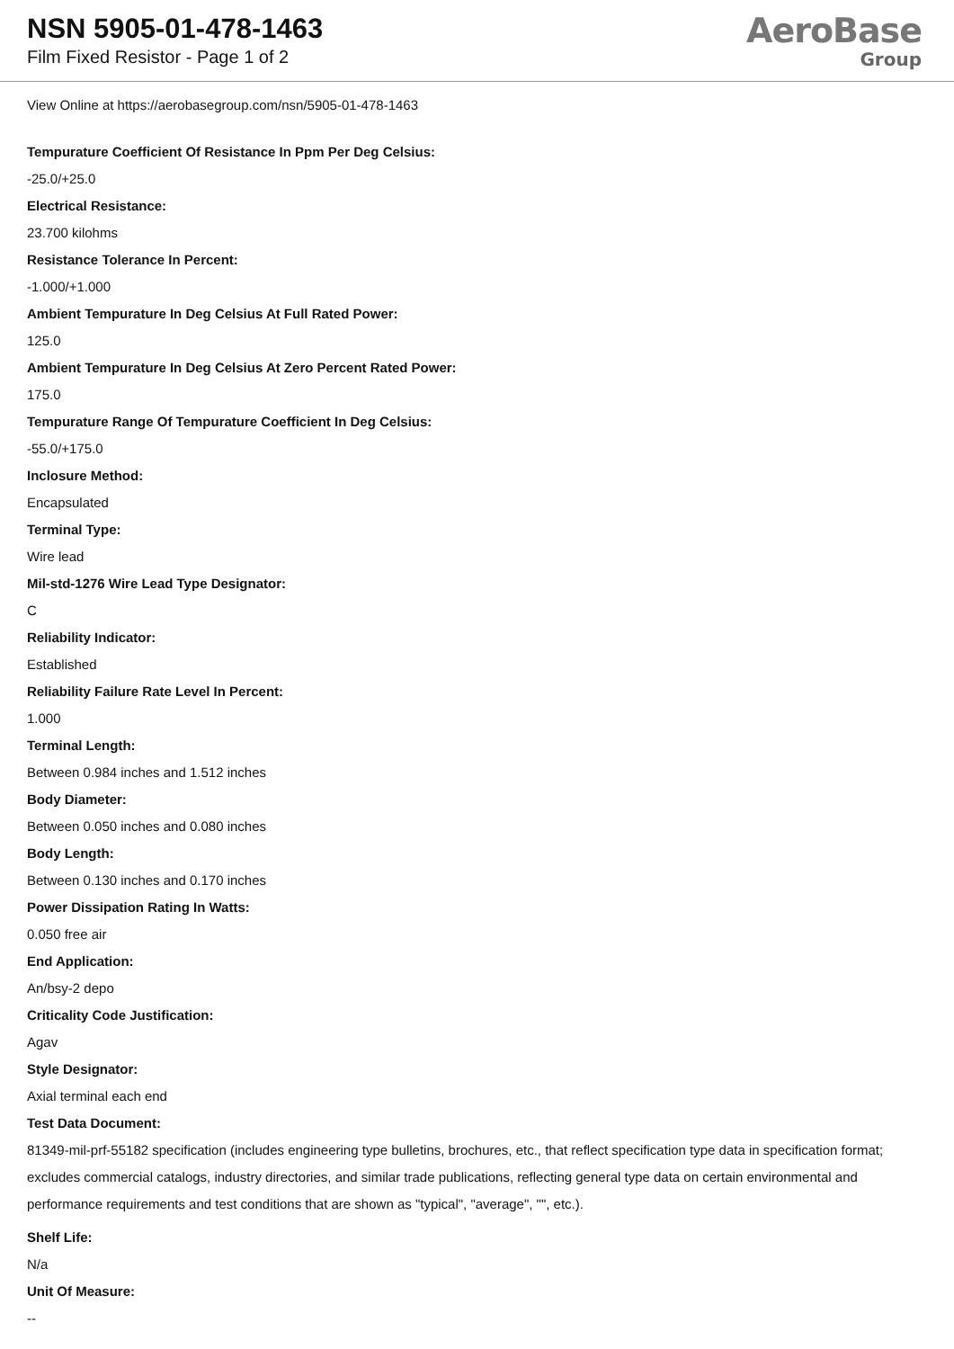NSN 5905-01-478-1463
Film Fixed Resistor - Page 1 of 2
AeroBase
Group
View Online at https://aerobasegroup.com/nsn/5905-01-478-1463
Tempurature Coefficient Of Resistance In Ppm Per Deg Celsius:
-25.0/+25.0
Electrical Resistance:
23.700 kilohms
Resistance Tolerance In Percent:
-1.000/+1.000
Ambient Tempurature In Deg Celsius At Full Rated Power:
125.0
Ambient Tempurature In Deg Celsius At Zero Percent Rated Power:
175.0
Tempurature Range Of Tempurature Coefficient In Deg Celsius:
-55.0/+175.0
Inclosure Method:
Encapsulated
Terminal Type:
Wire lead
Mil-std-1276 Wire Lead Type Designator:
C
Reliability Indicator:
Established
Reliability Failure Rate Level In Percent:
1.000
Terminal Length:
Between 0.984 inches and 1.512 inches
Body Diameter:
Between 0.050 inches and 0.080 inches
Body Length:
Between 0.130 inches and 0.170 inches
Power Dissipation Rating In Watts:
0.050 free air
End Application:
An/bsy-2 depo
Criticality Code Justification:
Agav
Style Designator:
Axial terminal each end
Test Data Document:
81349-mil-prf-55182 specification (includes engineering type bulletins, brochures, etc., that reflect specification type data in specification format; excludes commercial catalogs, industry directories, and similar trade publications, reflecting general type data on certain environmental and performance requirements and test conditions that are shown as "typical", "average", "", etc.).
Shelf Life:
N/a
Unit Of Measure:
--